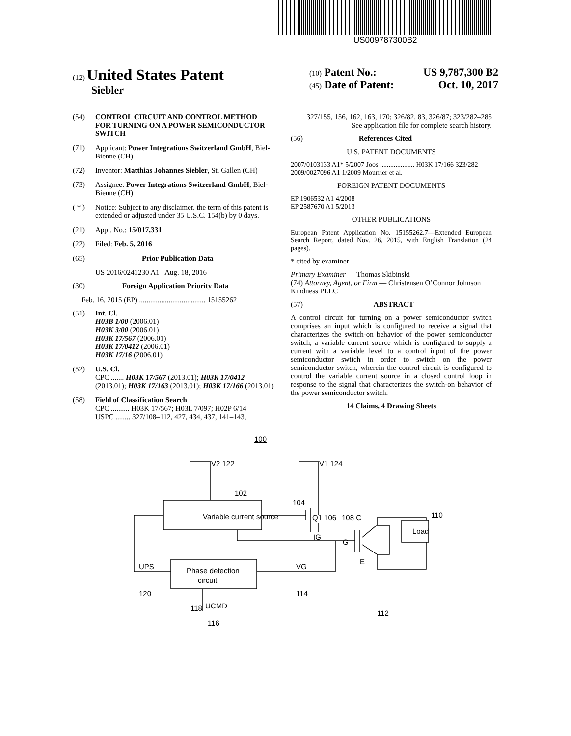US009787300B2
(12) United States Patent
Siebler
(10) Patent No.: US 9,787,300 B2
(45) Date of Patent: Oct. 10, 2017
(54) CONTROL CIRCUIT AND CONTROL METHOD FOR TURNING ON A POWER SEMICONDUCTOR SWITCH
(71) Applicant: Power Integrations Switzerland GmbH, Biel-Bienne (CH)
(72) Inventor: Matthias Johannes Siebler, St. Gallen (CH)
(73) Assignee: Power Integrations Switzerland GmbH, Biel-Bienne (CH)
( * ) Notice: Subject to any disclaimer, the term of this patent is extended or adjusted under 35 U.S.C. 154(b) by 0 days.
(21) Appl. No.: 15/017,331
(22) Filed: Feb. 5, 2016
(65) Prior Publication Data
US 2016/0241230 A1 Aug. 18, 2016
(30) Foreign Application Priority Data
Feb. 16, 2015 (EP) .................................... 15155262
(51) Int. Cl.
H03B 1/00 (2006.01)
H03K 3/00 (2006.01)
H03K 17/567 (2006.01)
H03K 17/0412 (2006.01)
H03K 17/16 (2006.01)
(52) U.S. Cl.
CPC ....... H03K 17/567 (2013.01); H03K 17/0412 (2013.01); H03K 17/163 (2013.01); H03K 17/166 (2013.01)
(58) Field of Classification Search
CPC .......... H03K 17/567; H03L 7/097; H02P 6/14
USPC ........ 327/108–112, 427, 434, 437, 141–143,
327/155, 156, 162, 163, 170; 326/82, 83, 326/87; 323/282–285
See application file for complete search history.
(56) References Cited
U.S. PATENT DOCUMENTS
2007/0103133 A1* 5/2007 Joos .................... H03K 17/166 323/282
2009/0027096 A1 1/2009 Mourrier et al.
FOREIGN PATENT DOCUMENTS
EP 1906532 A1 4/2008
EP 2587670 A1 5/2013
OTHER PUBLICATIONS
European Patent Application No. 15155262.7—Extended European Search Report, dated Nov. 26, 2015, with English Translation (24 pages).
* cited by examiner
Primary Examiner — Thomas Skibinski
(74) Attorney, Agent, or Firm — Christensen O’Connor Johnson Kindness PLLC
(57) ABSTRACT
A control circuit for turning on a power semiconductor switch comprises an input which is configured to receive a signal that characterizes the switch-on behavior of the power semiconductor switch, a variable current source which is configured to supply a current with a variable level to a control input of the power semiconductor switch in order to switch on the power semiconductor switch, wherein the control circuit is configured to control the variable current source in a closed control loop in response to the signal that characterizes the switch-on behavior of the power semiconductor switch.
14 Claims, 4 Drawing Sheets
100
Variable current source
Phase detection
circuit
Load
V2 122
V1 124
102
104
Q1 106
108 C
110
IG
G
E
UPS
120
VG
114
118
UCMD
116
112